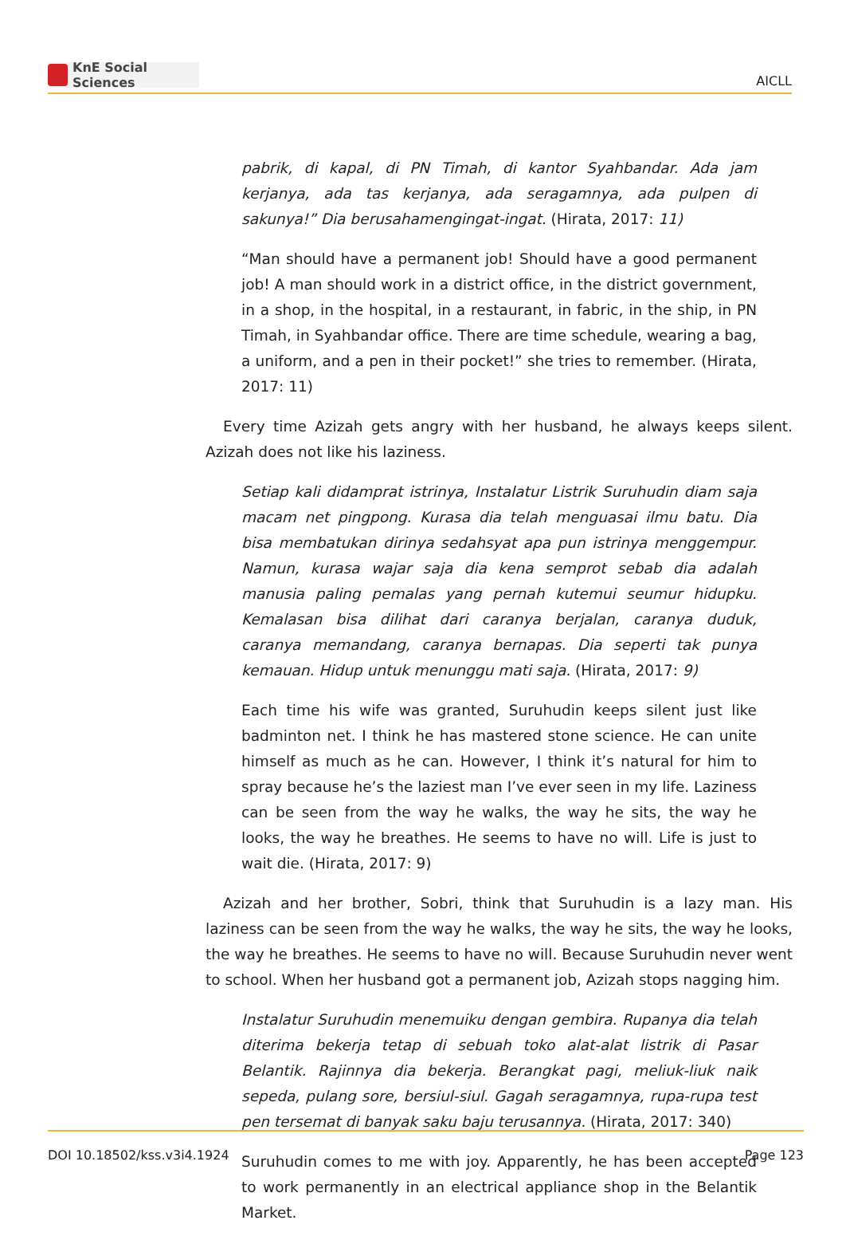KnE Social Sciences
AICLL
pabrik, di kapal, di PN Timah, di kantor Syahbandar. Ada jam kerjanya, ada tas kerjanya, ada seragamnya, ada pulpen di sakunya!” Dia berusahamengingat-ingat. (Hirata, 2017: 11)
“Man should have a permanent job! Should have a good permanent job! A man should work in a district office, in the district government, in a shop, in the hospital, in a restaurant, in fabric, in the ship, in PN Timah, in Syahbandar office. There are time schedule, wearing a bag, a uniform, and a pen in their pocket!” she tries to remember. (Hirata, 2017: 11)
Every time Azizah gets angry with her husband, he always keeps silent. Azizah does not like his laziness.
Setiap kali didamprat istrinya, Instalatur Listrik Suruhudin diam saja macam net pingpong. Kurasa dia telah menguasai ilmu batu. Dia bisa membatukan dirinya sedahsyat apa pun istrinya menggempur. Namun, kurasa wajar saja dia kena semprot sebab dia adalah manusia paling pemalas yang pernah kutemui seumur hidupku. Kemalasan bisa dilihat dari caranya berjalan, caranya duduk, caranya memandang, caranya bernapas. Dia seperti tak punya kemauan. Hidup untuk menunggu mati saja. (Hirata, 2017: 9)
Each time his wife was granted, Suruhudin keeps silent just like badminton net. I think he has mastered stone science. He can unite himself as much as he can. However, I think it’s natural for him to spray because he’s the laziest man I’ve ever seen in my life. Laziness can be seen from the way he walks, the way he sits, the way he looks, the way he breathes. He seems to have no will. Life is just to wait die. (Hirata, 2017: 9)
Azizah and her brother, Sobri, think that Suruhudin is a lazy man. His laziness can be seen from the way he walks, the way he sits, the way he looks, the way he breathes. He seems to have no will. Because Suruhudin never went to school. When her husband got a permanent job, Azizah stops nagging him.
Instalatur Suruhudin menemuiku dengan gembira. Rupanya dia telah diterima bekerja tetap di sebuah toko alat-alat listrik di Pasar Belantik. Rajinnya dia bekerja. Berangkat pagi, meliuk-liuk naik sepeda, pulang sore, bersiul-siul. Gagah seragamnya, rupa-rupa test pen tersemat di banyak saku baju terusannya. (Hirata, 2017: 340)
Suruhudin comes to me with joy. Apparently, he has been accepted to work permanently in an electrical appliance shop in the Belantik Market.
DOI 10.18502/kss.v3i4.1924 Page 123